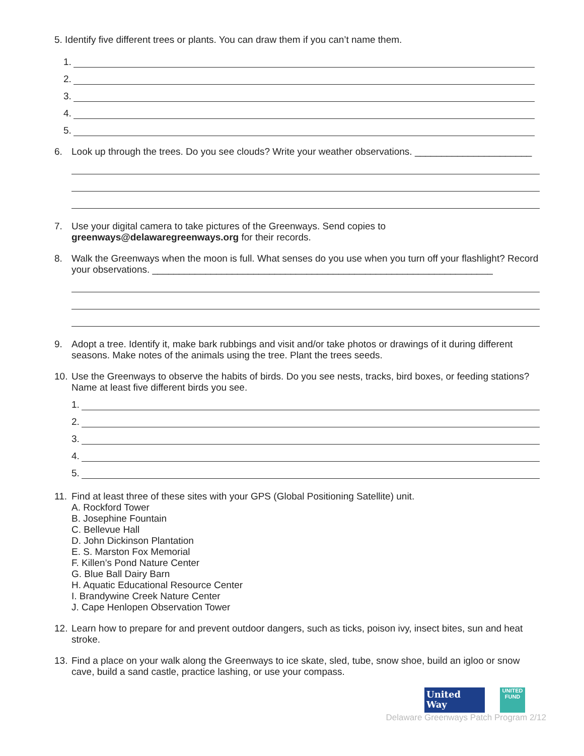5. Identify five different trees or plants. You can draw them if you can’t name them.
1.
2.
3.
4.
5.
6. Look up through the trees. Do you see clouds? Write your weather observations. ______________________
7. Use your digital camera to take pictures of the Greenways. Send copies to
greenways@delawaregreenways.org for their records.
8. Walk the Greenways when the moon is full. What senses do you use when you turn off your flashlight? Record your observations. ________________________________________________________________
9. Adopt a tree. Identify it, make bark rubbings and visit and/or take photos or drawings of it during different seasons. Make notes of the animals using the tree. Plant the trees seeds.
10.
Use the Greenways to observe the habits of birds. Do you see nests, tracks, bird boxes, or feeding stations? Name at least five different birds you see.
1.
2.
3.
4.
5.
11.
Find at least three of these sites with your GPS (Global Positioning Satellite) unit.
A. Rockford Tower
B. Josephine Fountain
C. Bellevue Hall
D. John Dickinson Plantation
E. S. Marston Fox Memorial
F. Killen’s Pond Nature Center
G. Blue Ball Dairy Barn
H. Aquatic Educational Resource Center
I. Brandywine Creek Nature Center
J. Cape Henlopen Observation Tower
12.
Learn how to prepare for and prevent outdoor dangers, such as ticks, poison ivy, insect bites, sun and heat stroke.
13.
Find a place on your walk along the Greenways to ice skate, sled, tube, snow shoe, build an igloo or snow cave, build a sand castle, practice lashing, or use your compass.
United
Way
UNITED FUND
Delaware Greenways Patch Program 2/12